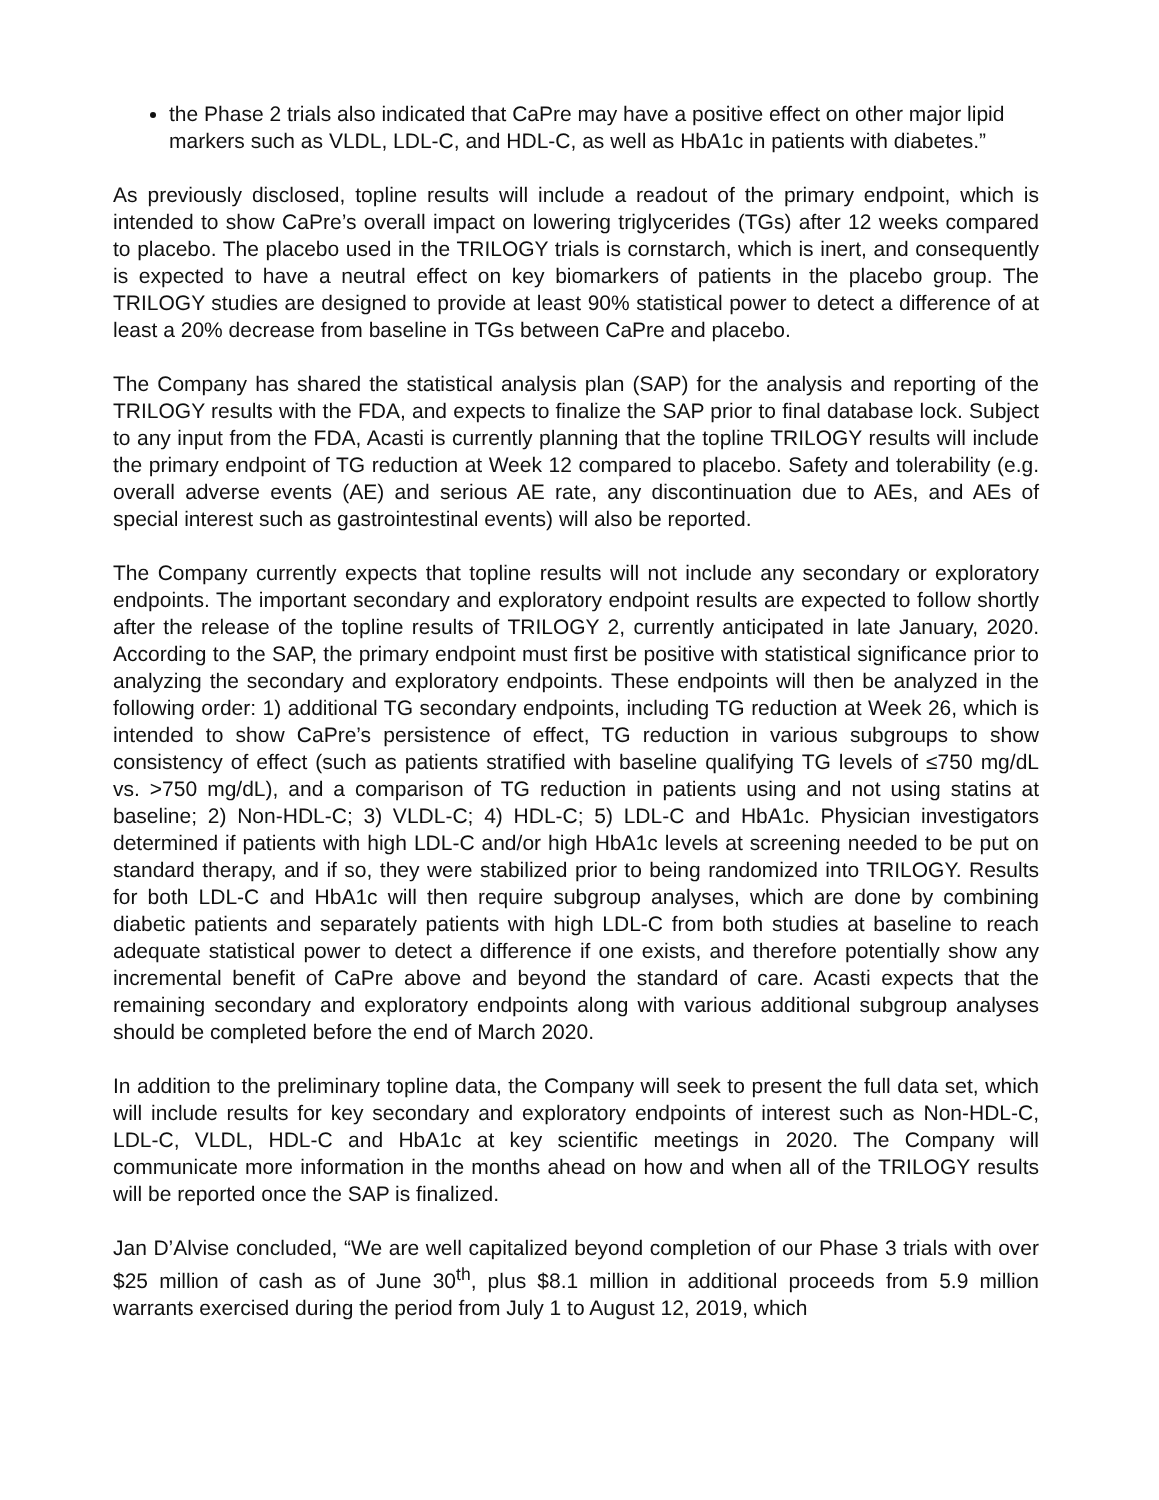the Phase 2 trials also indicated that CaPre may have a positive effect on other major lipid markers such as VLDL, LDL-C, and HDL-C, as well as HbA1c in patients with diabetes.”
As previously disclosed, topline results will include a readout of the primary endpoint, which is intended to show CaPre’s overall impact on lowering triglycerides (TGs) after 12 weeks compared to placebo. The placebo used in the TRILOGY trials is cornstarch, which is inert, and consequently is expected to have a neutral effect on key biomarkers of patients in the placebo group. The TRILOGY studies are designed to provide at least 90% statistical power to detect a difference of at least a 20% decrease from baseline in TGs between CaPre and placebo.
The Company has shared the statistical analysis plan (SAP) for the analysis and reporting of the TRILOGY results with the FDA, and expects to finalize the SAP prior to final database lock. Subject to any input from the FDA, Acasti is currently planning that the topline TRILOGY results will include the primary endpoint of TG reduction at Week 12 compared to placebo. Safety and tolerability (e.g. overall adverse events (AE) and serious AE rate, any discontinuation due to AEs, and AEs of special interest such as gastrointestinal events) will also be reported.
The Company currently expects that topline results will not include any secondary or exploratory endpoints. The important secondary and exploratory endpoint results are expected to follow shortly after the release of the topline results of TRILOGY 2, currently anticipated in late January, 2020. According to the SAP, the primary endpoint must first be positive with statistical significance prior to analyzing the secondary and exploratory endpoints. These endpoints will then be analyzed in the following order: 1) additional TG secondary endpoints, including TG reduction at Week 26, which is intended to show CaPre’s persistence of effect, TG reduction in various subgroups to show consistency of effect (such as patients stratified with baseline qualifying TG levels of ≤750 mg/dL vs. >750 mg/dL), and a comparison of TG reduction in patients using and not using statins at baseline; 2) Non-HDL-C; 3) VLDL-C; 4) HDL-C; 5) LDL-C and HbA1c. Physician investigators determined if patients with high LDL-C and/or high HbA1c levels at screening needed to be put on standard therapy, and if so, they were stabilized prior to being randomized into TRILOGY. Results for both LDL-C and HbA1c will then require subgroup analyses, which are done by combining diabetic patients and separately patients with high LDL-C from both studies at baseline to reach adequate statistical power to detect a difference if one exists, and therefore potentially show any incremental benefit of CaPre above and beyond the standard of care. Acasti expects that the remaining secondary and exploratory endpoints along with various additional subgroup analyses should be completed before the end of March 2020.
In addition to the preliminary topline data, the Company will seek to present the full data set, which will include results for key secondary and exploratory endpoints of interest such as Non-HDL-C, LDL-C, VLDL, HDL-C and HbA1c at key scientific meetings in 2020. The Company will communicate more information in the months ahead on how and when all of the TRILOGY results will be reported once the SAP is finalized.
Jan D’Alvise concluded, “We are well capitalized beyond completion of our Phase 3 trials with over $25 million of cash as of June 30<sup>th</sup>, plus $8.1 million in additional proceeds from 5.9 million warrants exercised during the period from July 1 to August 12, 2019, which